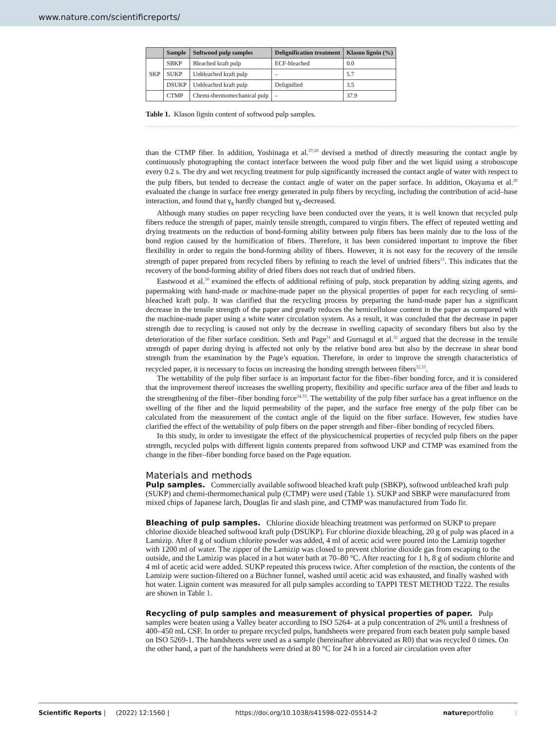www.nature.com/scientificreports/
| | Sample | Softwood pulp samples | Delignification treatment | Klason lignin (%) |
| --- | --- | --- | --- | --- |
| SKP | SBKP | Bleached kraft pulp | ECF-bleached | 0.0 |
| | SUKP | Unbleached kraft pulp | – | 5.7 |
| | DSUKP | Unbleached kraft pulp | Delignified | 3.5 |
| | CTMP | Chemi-thermomechanical pulp | – | 37.9 |
Table 1. Klason lignin content of softwood pulp samples.
than the CTMP fiber. In addition, Yoshinaga et al.<sup>27,28</sup> devised a method of directly measuring the contact angle by continuously photographing the contact interface between the wood pulp fiber and the wet liquid using a stroboscope every 0.2 s. The dry and wet recycling treatment for pulp significantly increased the contact angle of water with respect to the pulp fibers, but tended to decrease the contact angle of water on the paper surface. In addition, Okayama et al.<sup>29</sup> evaluated the change in surface free energy generated in pulp fibers by recycling, including the contribution of acid–base interaction, and found that γ<sub>s</sub> hardly changed but γ<sub>s</sub>-decreased.
Although many studies on paper recycling have been conducted over the years, it is well known that recycled pulp fibers reduce the strength of paper, mainly tensile strength, compared to virgin fibers. The effect of repeated wetting and drying treatments on the reduction of bond-forming ability between pulp fibers has been mainly due to the loss of the bond region caused by the hornification of fibers. Therefore, it has been considered important to improve the fiber flexibility in order to regain the bond-forming ability of fibers. However, it is not easy for the recovery of the tensile strength of paper prepared from recycled fibers by refining to reach the level of undried fibers<sup>15</sup>. This indicates that the recovery of the bond-forming ability of dried fibers does not reach that of undried fibers.
Eastwood et al.<sup>30</sup> examined the effects of additional refining of pulp, stock preparation by adding sizing agents, and papermaking with hand-made or machine-made paper on the physical properties of paper for each recycling of semi-bleached kraft pulp. It was clarified that the recycling process by preparing the hand-made paper has a significant decrease in the tensile strength of the paper and greatly reduces the hemicellulose content in the paper as compared with the machine-made paper using a white water circulation system. As a result, it was concluded that the decrease in paper strength due to recycling is caused not only by the decrease in swelling capacity of secondary fibers but also by the deterioration of the fiber surface condition. Seth and Page<sup>31</sup> and Gurnagul et al.<sup>32</sup> argued that the decrease in the tensile strength of paper during drying is affected not only by the relative bond area but also by the decrease in shear bond strength from the examination by the Page’s equation. Therefore, in order to improve the strength characteristics of recycled paper, it is necessary to focus on increasing the bonding strength between fibers<sup>32,33</sup>.
The wettability of the pulp fiber surface is an important factor for the fiber–fiber bonding force, and it is considered that the improvement thereof increases the swelling property, flexibility and specific surface area of the fiber and leads to the strengthening of the fiber–fiber bonding force<sup>34,35</sup>. The wettability of the pulp fiber surface has a great influence on the swelling of the fiber and the liquid permeability of the paper, and the surface free energy of the pulp fiber can be calculated from the measurement of the contact angle of the liquid on the fiber surface. However, few studies have clarified the effect of the wettability of pulp fibers on the paper strength and fiber–fiber bonding of recycled fibers.
In this study, in order to investigate the effect of the physicochemical properties of recycled pulp fibers on the paper strength, recycled pulps with different lignin contents prepared from softwood UKP and CTMP was examined from the change in the fiber–fiber bonding force based on the Page equation.
Materials and methods
Pulp samples.
Commercially available softwood bleached kraft pulp (SBKP), softwood unbleached kraft pulp (SUKP) and chemi-thermomechanical pulp (CTMP) were used (Table 1). SUKP and SBKP were manufactured from mixed chips of Japanese larch, Douglas fir and slash pine, and CTMP was manufactured from Todo fir.
Bleaching of pulp samples.
Chlorine dioxide bleaching treatment was performed on SUKP to prepare chlorine dioxide bleached softwood kraft pulp (DSUKP). For chlorine dioxide bleaching, 20 g of pulp was placed in a Lamizip. After 8 g of sodium chlorite powder was added, 4 ml of acetic acid were poured into the Lamizip together with 1200 ml of water. The zipper of the Lamizip was closed to prevent chlorine dioxide gas from escaping to the outside, and the Lamizip was placed in a hot water bath at 70–80 °C. After reacting for 1 h, 8 g of sodium chlorite and 4 ml of acetic acid were added. SUKP repeated this process twice. After completion of the reaction, the contents of the Lamizip were suction-filtered on a Büchner funnel, washed until acetic acid was exhausted, and finally washed with hot water. Lignin content was measured for all pulp samples according to TAPPI TEST METHOD T222. The results are shown in Table 1.
Recycling of pulp samples and measurement of physical properties of paper.
Pulp samples were beaten using a Valley beater according to ISO 5264- at a pulp concentration of 2% until a freshness of 400–450 mL CSF. In order to prepare recycled pulps, handsheets were prepared from each beaten pulp sample based on ISO 5269-1. The handsheets were used as a sample (hereinafter abbreviated as R0) that was recycled 0 times. On the other hand, a part of the handsheets were dried at 80 °C for 24 h in a forced air circulation oven after
Scientific Reports | (2022) 12:1560 | https://doi.org/10.1038/s41598-022-05514-2 natureportfolio 3